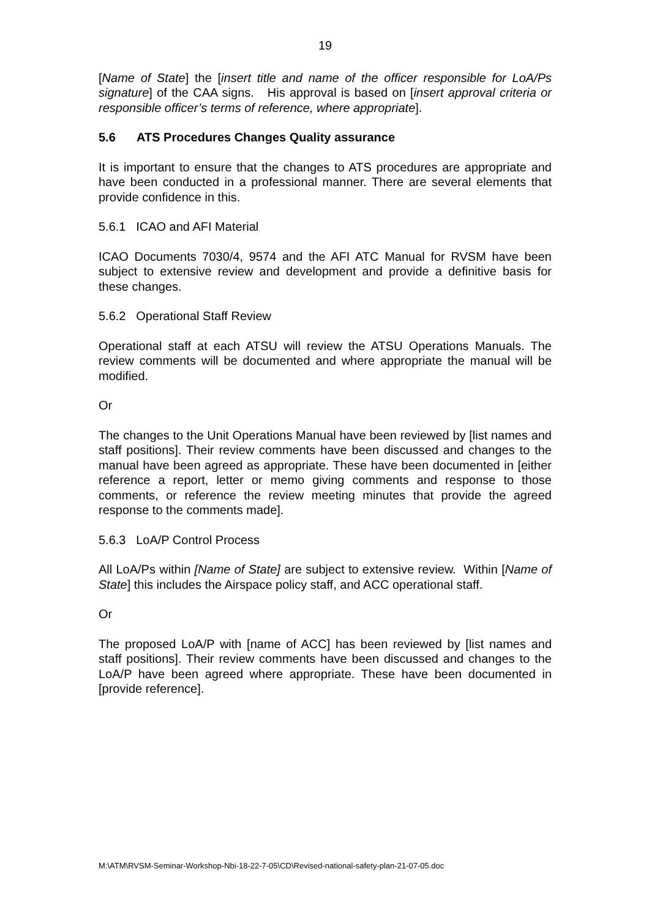19
[Name of State] the [insert title and name of the officer responsible for LoA/Ps signature] of the CAA signs. His approval is based on [insert approval criteria or responsible officer’s terms of reference, where appropriate].
5.6 ATS Procedures Changes Quality assurance
It is important to ensure that the changes to ATS procedures are appropriate and have been conducted in a professional manner. There are several elements that provide confidence in this.
5.6.1 ICAO and AFI Material
ICAO Documents 7030/4, 9574 and the AFI ATC Manual for RVSM have been subject to extensive review and development and provide a definitive basis for these changes.
5.6.2 Operational Staff Review
Operational staff at each ATSU will review the ATSU Operations Manuals. The review comments will be documented and where appropriate the manual will be modified.
Or
The changes to the Unit Operations Manual have been reviewed by [list names and staff positions]. Their review comments have been discussed and changes to the manual have been agreed as appropriate. These have been documented in [either reference a report, letter or memo giving comments and response to those comments, or reference the review meeting minutes that provide the agreed response to the comments made].
5.6.3 LoA/P Control Process
All LoA/Ps within [Name of State] are subject to extensive review. Within [Name of State] this includes the Airspace policy staff, and ACC operational staff.
Or
The proposed LoA/P with [name of ACC] has been reviewed by [list names and staff positions]. Their review comments have been discussed and changes to the LoA/P have been agreed where appropriate. These have been documented in [provide reference].
M:\ATM\RVSM-Seminar-Workshop-Nbi-18-22-7-05\CD\Revised-national-safety-plan-21-07-05.doc